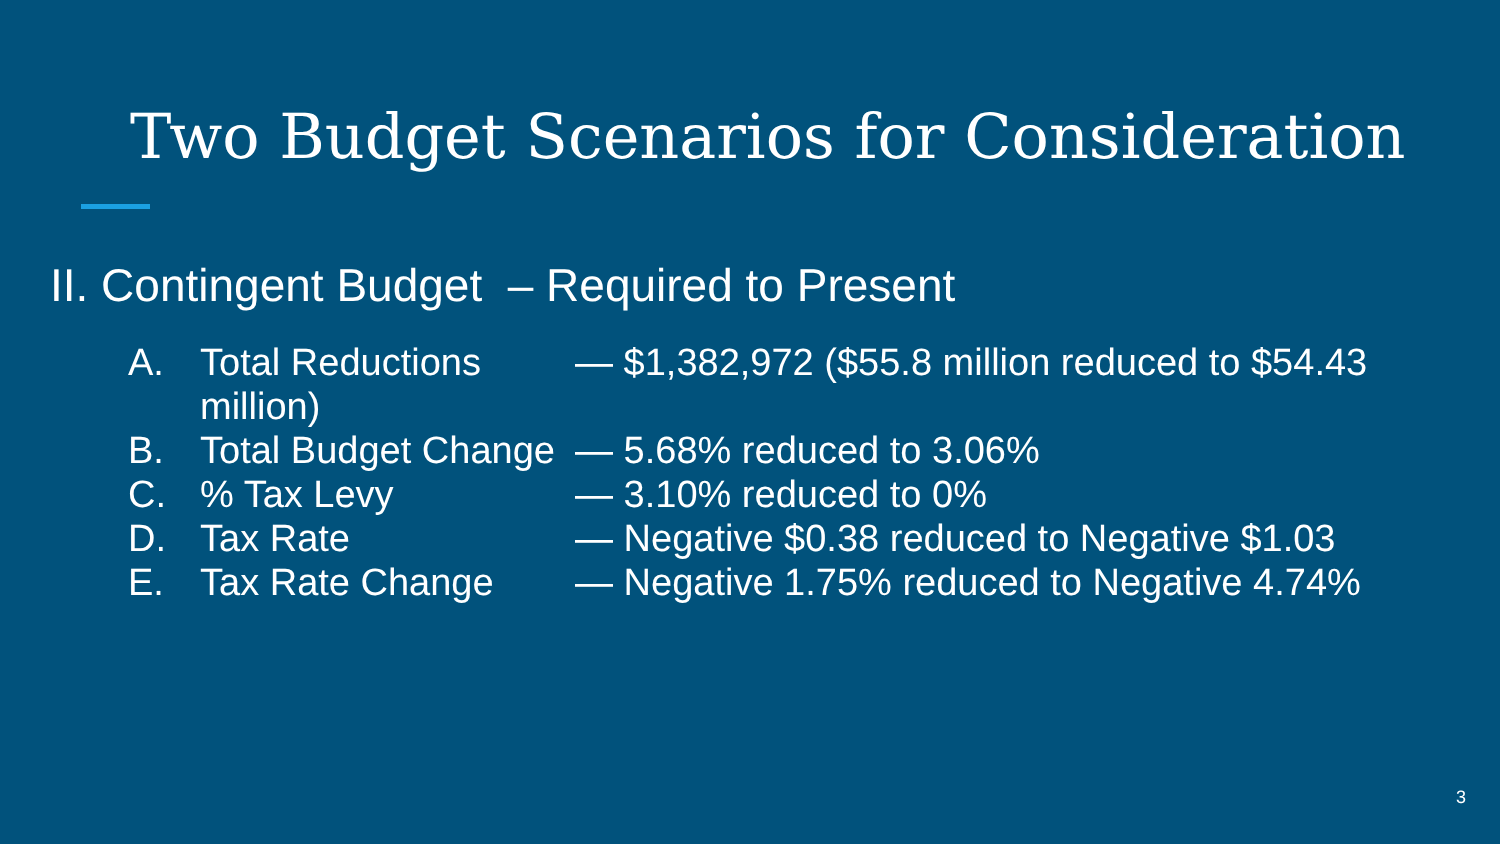Two Budget Scenarios for Consideration
II. Contingent Budget – Required to Present
A. Total Reductions — $1,382,972 ($55.8 million reduced to $54.43
million)
B. Total Budget Change — 5.68% reduced to 3.06%
C.% Tax Levy — 3.10% reduced to 0%
D. Tax Rate — Negative $0.38 reduced to Negative $1.03
E. Tax Rate Change — Negative 1.75% reduced to Negative 4.74%
3